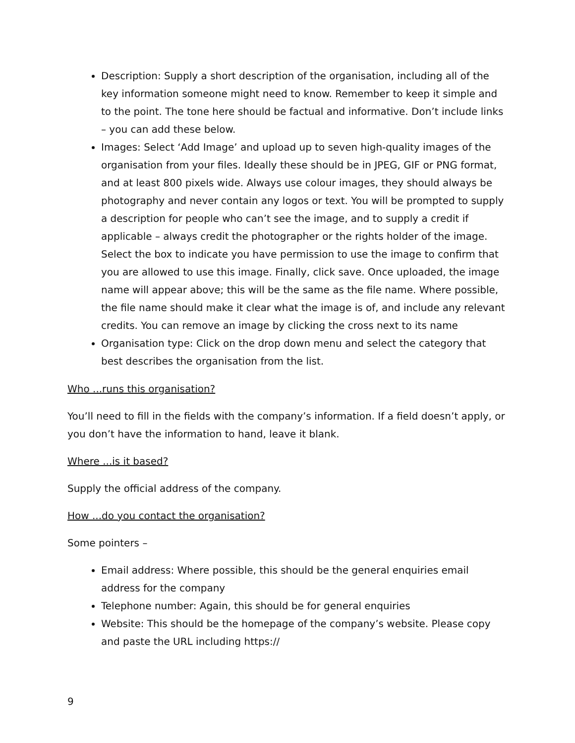Description: Supply a short description of the organisation, including all of the key information someone might need to know. Remember to keep it simple and to the point. The tone here should be factual and informative. Don’t include links – you can add these below.
Images: Select ‘Add Image’ and upload up to seven high-quality images of the organisation from your files. Ideally these should be in JPEG, GIF or PNG format, and at least 800 pixels wide. Always use colour images, they should always be photography and never contain any logos or text. You will be prompted to supply a description for people who can’t see the image, and to supply a credit if applicable – always credit the photographer or the rights holder of the image. Select the box to indicate you have permission to use the image to confirm that you are allowed to use this image. Finally, click save. Once uploaded, the image name will appear above; this will be the same as the file name. Where possible, the file name should make it clear what the image is of, and include any relevant credits. You can remove an image by clicking the cross next to its name
Organisation type: Click on the drop down menu and select the category that best describes the organisation from the list.
Who ...runs this organisation?
You’ll need to fill in the fields with the company’s information. If a field doesn’t apply, or you don’t have the information to hand, leave it blank.
Where ...is it based?
Supply the official address of the company.
How ...do you contact the organisation?
Some pointers –
Email address: Where possible, this should be the general enquiries email address for the company
Telephone number: Again, this should be for general enquiries
Website: This should be the homepage of the company’s website. Please copy and paste the URL including https://
9